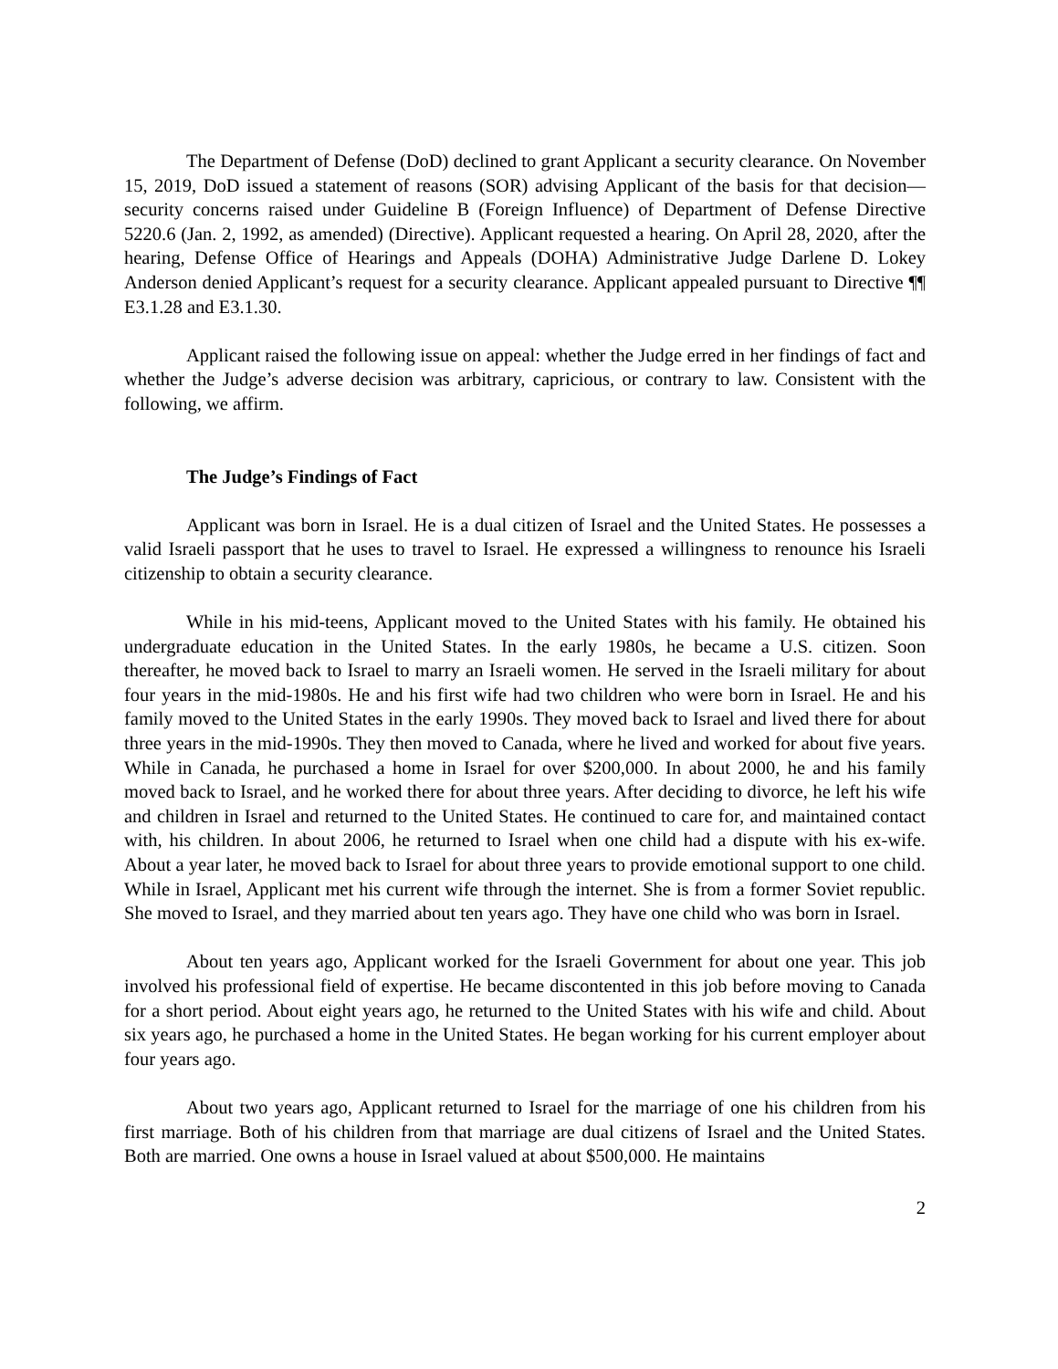The Department of Defense (DoD) declined to grant Applicant a security clearance. On November 15, 2019, DoD issued a statement of reasons (SOR) advising Applicant of the basis for that decision—security concerns raised under Guideline B (Foreign Influence) of Department of Defense Directive 5220.6 (Jan. 2, 1992, as amended) (Directive). Applicant requested a hearing. On April 28, 2020, after the hearing, Defense Office of Hearings and Appeals (DOHA) Administrative Judge Darlene D. Lokey Anderson denied Applicant’s request for a security clearance. Applicant appealed pursuant to Directive ¶¶ E3.1.28 and E3.1.30.
Applicant raised the following issue on appeal: whether the Judge erred in her findings of fact and whether the Judge’s adverse decision was arbitrary, capricious, or contrary to law. Consistent with the following, we affirm.
The Judge’s Findings of Fact
Applicant was born in Israel. He is a dual citizen of Israel and the United States. He possesses a valid Israeli passport that he uses to travel to Israel. He expressed a willingness to renounce his Israeli citizenship to obtain a security clearance.
While in his mid-teens, Applicant moved to the United States with his family. He obtained his undergraduate education in the United States. In the early 1980s, he became a U.S. citizen. Soon thereafter, he moved back to Israel to marry an Israeli women. He served in the Israeli military for about four years in the mid-1980s. He and his first wife had two children who were born in Israel. He and his family moved to the United States in the early 1990s. They moved back to Israel and lived there for about three years in the mid-1990s. They then moved to Canada, where he lived and worked for about five years. While in Canada, he purchased a home in Israel for over $200,000. In about 2000, he and his family moved back to Israel, and he worked there for about three years. After deciding to divorce, he left his wife and children in Israel and returned to the United States. He continued to care for, and maintained contact with, his children. In about 2006, he returned to Israel when one child had a dispute with his ex-wife. About a year later, he moved back to Israel for about three years to provide emotional support to one child. While in Israel, Applicant met his current wife through the internet. She is from a former Soviet republic. She moved to Israel, and they married about ten years ago. They have one child who was born in Israel.
About ten years ago, Applicant worked for the Israeli Government for about one year. This job involved his professional field of expertise. He became discontented in this job before moving to Canada for a short period. About eight years ago, he returned to the United States with his wife and child. About six years ago, he purchased a home in the United States. He began working for his current employer about four years ago.
About two years ago, Applicant returned to Israel for the marriage of one his children from his first marriage. Both of his children from that marriage are dual citizens of Israel and the United States. Both are married. One owns a house in Israel valued at about $500,000. He maintains
2